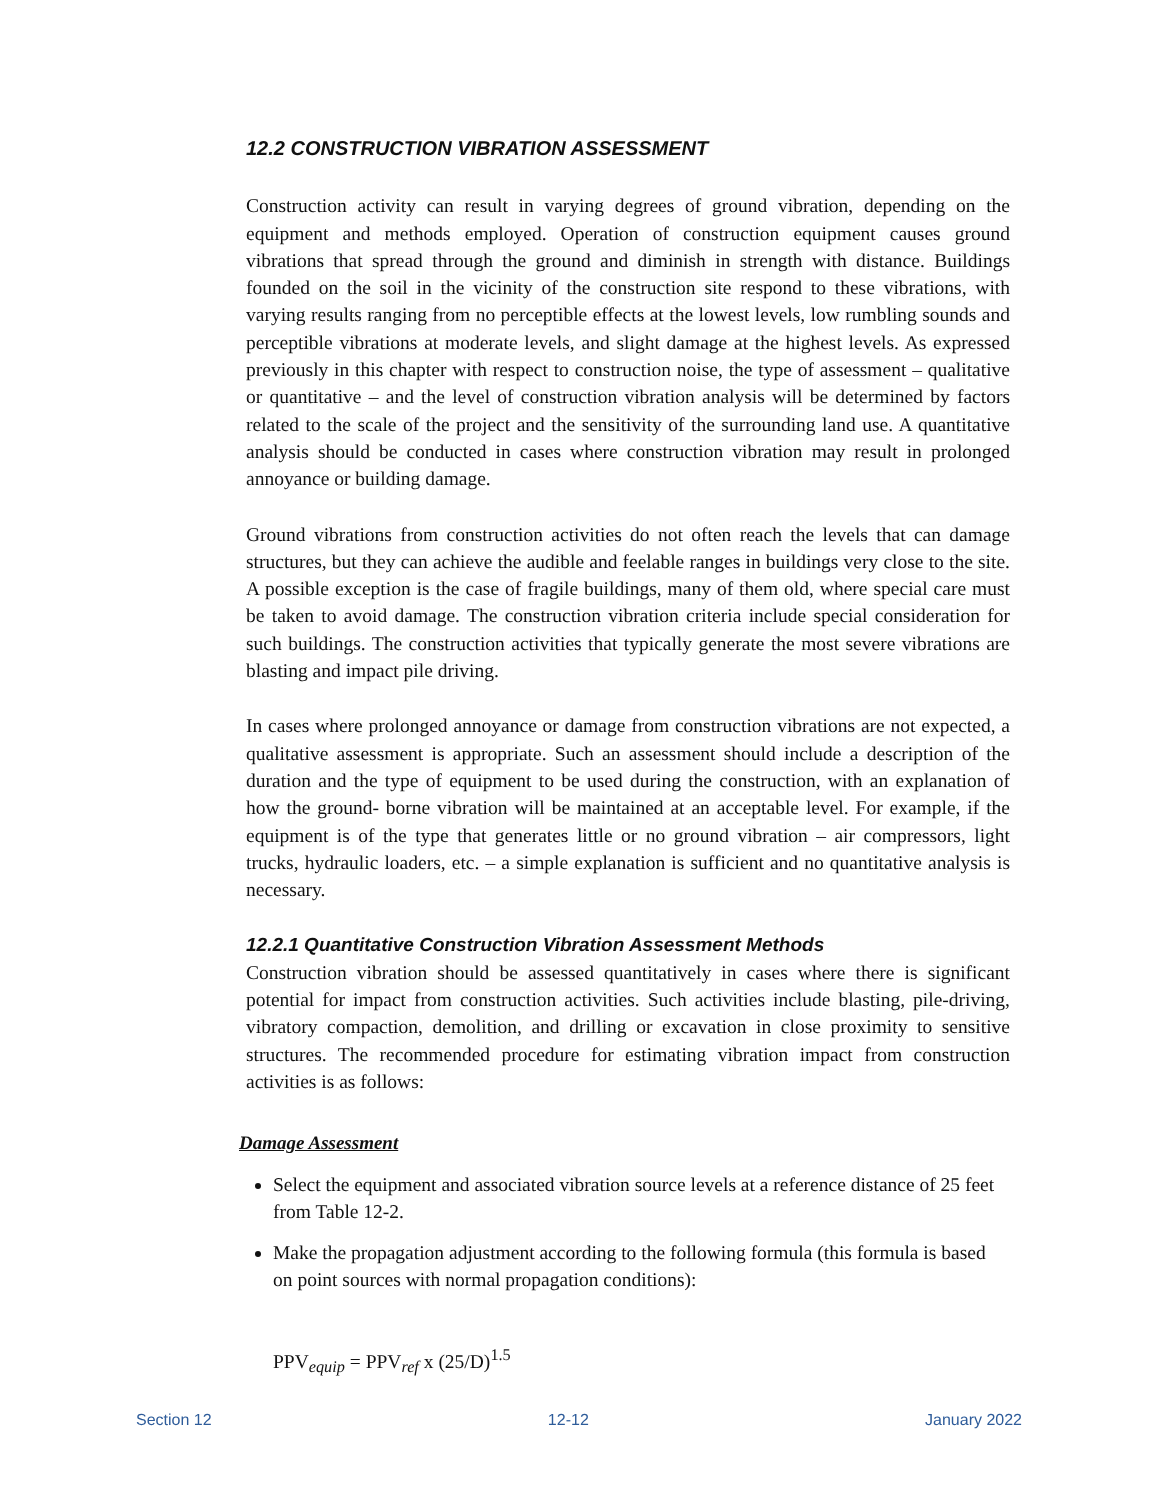12.2 CONSTRUCTION VIBRATION ASSESSMENT
Construction activity can result in varying degrees of ground vibration, depending on the equipment and methods employed. Operation of construction equipment causes ground vibrations that spread through the ground and diminish in strength with distance. Buildings founded on the soil in the vicinity of the construction site respond to these vibrations, with varying results ranging from no perceptible effects at the lowest levels, low rumbling sounds and perceptible vibrations at moderate levels, and slight damage at the highest levels. As expressed previously in this chapter with respect to construction noise, the type of assessment – qualitative or quantitative – and the level of construction vibration analysis will be determined by factors related to the scale of the project and the sensitivity of the surrounding land use. A quantitative analysis should be conducted in cases where construction vibration may result in prolonged annoyance or building damage.
Ground vibrations from construction activities do not often reach the levels that can damage structures, but they can achieve the audible and feelable ranges in buildings very close to the site. A possible exception is the case of fragile buildings, many of them old, where special care must be taken to avoid damage. The construction vibration criteria include special consideration for such buildings. The construction activities that typically generate the most severe vibrations are blasting and impact pile driving.
In cases where prolonged annoyance or damage from construction vibrations are not expected, a qualitative assessment is appropriate. Such an assessment should include a description of the duration and the type of equipment to be used during the construction, with an explanation of how the ground- borne vibration will be maintained at an acceptable level. For example, if the equipment is of the type that generates little or no ground vibration – air compressors, light trucks, hydraulic loaders, etc. – a simple explanation is sufficient and no quantitative analysis is necessary.
12.2.1 Quantitative Construction Vibration Assessment Methods
Construction vibration should be assessed quantitatively in cases where there is significant potential for impact from construction activities. Such activities include blasting, pile-driving, vibratory compaction, demolition, and drilling or excavation in close proximity to sensitive structures. The recommended procedure for estimating vibration impact from construction activities is as follows:
Damage Assessment
Select the equipment and associated vibration source levels at a reference distance of 25 feet from Table 12-2.
Make the propagation adjustment according to the following formula (this formula is based on point sources with normal propagation conditions):
PPV<sub>equip</sub> = PPV<sub>ref</sub> x (25/D)<sup>1.5</sup>
Section 12 12-12 January 2022